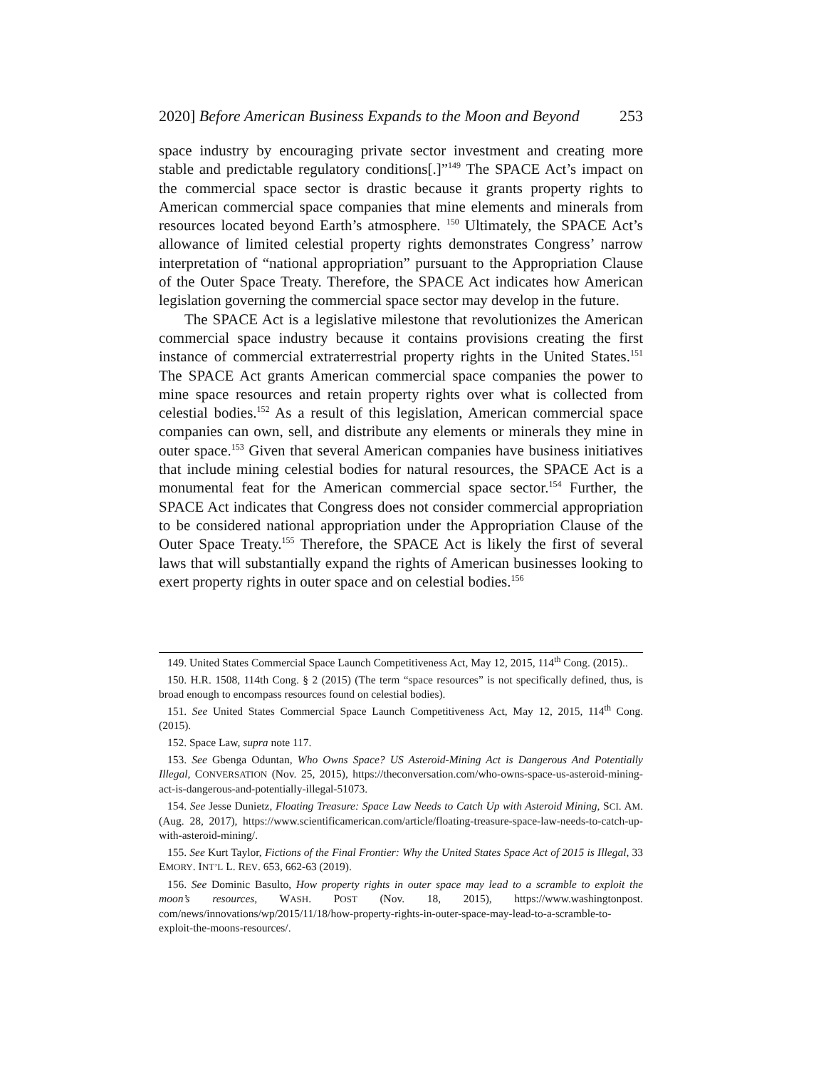2020] Before American Business Expands to the Moon and Beyond 253
space industry by encouraging private sector investment and creating more stable and predictable regulatory conditions[.]”<sup>149</sup> The SPACE Act’s impact on the commercial space sector is drastic because it grants property rights to American commercial space companies that mine elements and minerals from resources located beyond Earth’s atmosphere. <sup>150</sup> Ultimately, the SPACE Act’s allowance of limited celestial property rights demonstrates Congress’ narrow interpretation of “national appropriation” pursuant to the Appropriation Clause of the Outer Space Treaty. Therefore, the SPACE Act indicates how American legislation governing the commercial space sector may develop in the future.
The SPACE Act is a legislative milestone that revolutionizes the American commercial space industry because it contains provisions creating the first instance of commercial extraterrestrial property rights in the United States.<sup>151</sup> The SPACE Act grants American commercial space companies the power to mine space resources and retain property rights over what is collected from celestial bodies.<sup>152</sup> As a result of this legislation, American commercial space companies can own, sell, and distribute any elements or minerals they mine in outer space.<sup>153</sup> Given that several American companies have business initiatives that include mining celestial bodies for natural resources, the SPACE Act is a monumental feat for the American commercial space sector.<sup>154</sup> Further, the SPACE Act indicates that Congress does not consider commercial appropriation to be considered national appropriation under the Appropriation Clause of the Outer Space Treaty.<sup>155</sup> Therefore, the SPACE Act is likely the first of several laws that will substantially expand the rights of American businesses looking to exert property rights in outer space and on celestial bodies.<sup>156</sup>
149. United States Commercial Space Launch Competitiveness Act, May 12, 2015, 114<sup>th</sup> Cong. (2015)..
150. H.R. 1508, 114th Cong. § 2 (2015) (The term “space resources” is not specifically defined, thus, is broad enough to encompass resources found on celestial bodies).
151. See United States Commercial Space Launch Competitiveness Act, May 12, 2015, 114<sup>th</sup> Cong. (2015).
152. Space Law, supra note 117.
153. See Gbenga Oduntan, Who Owns Space? US Asteroid-Mining Act is Dangerous And Potentially Illegal, CONVERSATION (Nov. 25, 2015), https://theconversation.com/who-owns-space-us-asteroid-mining-act-is-dangerous-and-potentially-illegal-51073.
154. See Jesse Dunietz, Floating Treasure: Space Law Needs to Catch Up with Asteroid Mining, SCI. AM. (Aug. 28, 2017), https://www.scientificamerican.com/article/floating-treasure-space-law-needs-to-catch-up-with-asteroid-mining/.
155. See Kurt Taylor, Fictions of the Final Frontier: Why the United States Space Act of 2015 is Illegal, 33 EMORY. INT’L L. REV. 653, 662-63 (2019).
156. See Dominic Basulto, How property rights in outer space may lead to a scramble to exploit the moon’s resources, WASH. POST (Nov. 18, 2015), https://www.washingtonpost. com/news/innovations/wp/2015/11/18/how-property-rights-in-outer-space-may-lead-to-a-scramble-to-exploit-the-moons-resources/.